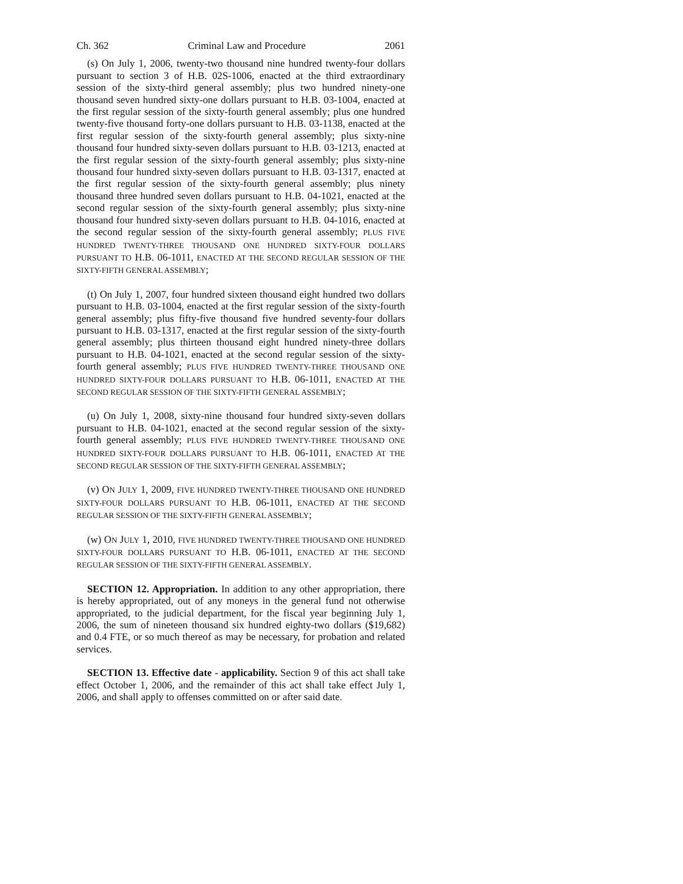Ch. 362 Criminal Law and Procedure 2061
(s) On July 1, 2006, twenty-two thousand nine hundred twenty-four dollars pursuant to section 3 of H.B. 02S-1006, enacted at the third extraordinary session of the sixty-third general assembly; plus two hundred ninety-one thousand seven hundred sixty-one dollars pursuant to H.B. 03-1004, enacted at the first regular session of the sixty-fourth general assembly; plus one hundred twenty-five thousand forty-one dollars pursuant to H.B. 03-1138, enacted at the first regular session of the sixty-fourth general assembly; plus sixty-nine thousand four hundred sixty-seven dollars pursuant to H.B. 03-1213, enacted at the first regular session of the sixty-fourth general assembly; plus sixty-nine thousand four hundred sixty-seven dollars pursuant to H.B. 03-1317, enacted at the first regular session of the sixty-fourth general assembly; plus ninety thousand three hundred seven dollars pursuant to H.B. 04-1021, enacted at the second regular session of the sixty-fourth general assembly; plus sixty-nine thousand four hundred sixty-seven dollars pursuant to H.B. 04-1016, enacted at the second regular session of the sixty-fourth general assembly; PLUS FIVE HUNDRED TWENTY-THREE THOUSAND ONE HUNDRED SIXTY-FOUR DOLLARS PURSUANT TO H.B. 06-1011, ENACTED AT THE SECOND REGULAR SESSION OF THE SIXTY-FIFTH GENERAL ASSEMBLY;
(t) On July 1, 2007, four hundred sixteen thousand eight hundred two dollars pursuant to H.B. 03-1004, enacted at the first regular session of the sixty-fourth general assembly; plus fifty-five thousand five hundred seventy-four dollars pursuant to H.B. 03-1317, enacted at the first regular session of the sixty-fourth general assembly; plus thirteen thousand eight hundred ninety-three dollars pursuant to H.B. 04-1021, enacted at the second regular session of the sixty-fourth general assembly; PLUS FIVE HUNDRED TWENTY-THREE THOUSAND ONE HUNDRED SIXTY-FOUR DOLLARS PURSUANT TO H.B. 06-1011, ENACTED AT THE SECOND REGULAR SESSION OF THE SIXTY-FIFTH GENERAL ASSEMBLY;
(u) On July 1, 2008, sixty-nine thousand four hundred sixty-seven dollars pursuant to H.B. 04-1021, enacted at the second regular session of the sixty-fourth general assembly; PLUS FIVE HUNDRED TWENTY-THREE THOUSAND ONE HUNDRED SIXTY-FOUR DOLLARS PURSUANT TO H.B. 06-1011, ENACTED AT THE SECOND REGULAR SESSION OF THE SIXTY-FIFTH GENERAL ASSEMBLY;
(v) ON JULY 1, 2009, FIVE HUNDRED TWENTY-THREE THOUSAND ONE HUNDRED SIXTY-FOUR DOLLARS PURSUANT TO H.B. 06-1011, ENACTED AT THE SECOND REGULAR SESSION OF THE SIXTY-FIFTH GENERAL ASSEMBLY;
(w) ON JULY 1, 2010, FIVE HUNDRED TWENTY-THREE THOUSAND ONE HUNDRED SIXTY-FOUR DOLLARS PURSUANT TO H.B. 06-1011, ENACTED AT THE SECOND REGULAR SESSION OF THE SIXTY-FIFTH GENERAL ASSEMBLY.
SECTION 12. Appropriation. In addition to any other appropriation, there is hereby appropriated, out of any moneys in the general fund not otherwise appropriated, to the judicial department, for the fiscal year beginning July 1, 2006, the sum of nineteen thousand six hundred eighty-two dollars ($19,682) and 0.4 FTE, or so much thereof as may be necessary, for probation and related services.
SECTION 13. Effective date - applicability. Section 9 of this act shall take effect October 1, 2006, and the remainder of this act shall take effect July 1, 2006, and shall apply to offenses committed on or after said date.